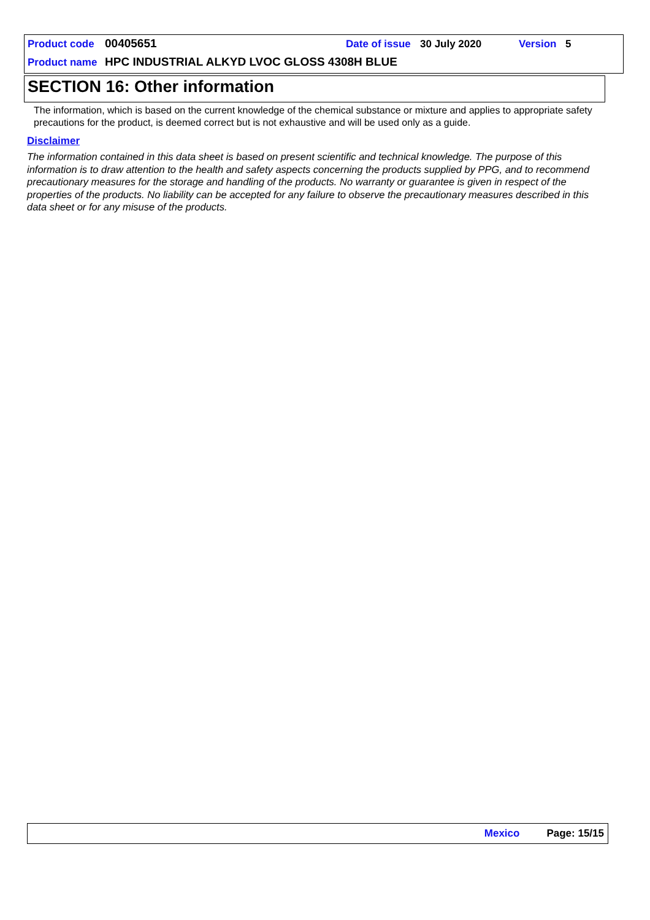Product code 00405651 Date of issue 30 July 2020 Version 5
Product name HPC INDUSTRIAL ALKYD LVOC GLOSS 4308H BLUE
SECTION 16: Other information
The information, which is based on the current knowledge of the chemical substance or mixture and applies to appropriate safety precautions for the product, is deemed correct but is not exhaustive and will be used only as a guide.
Disclaimer
The information contained in this data sheet is based on present scientific and technical knowledge. The purpose of this information is to draw attention to the health and safety aspects concerning the products supplied by PPG, and to recommend precautionary measures for the storage and handling of the products. No warranty or guarantee is given in respect of the properties of the products. No liability can be accepted for any failure to observe the precautionary measures described in this data sheet or for any misuse of the products.
Mexico Page: 15/15